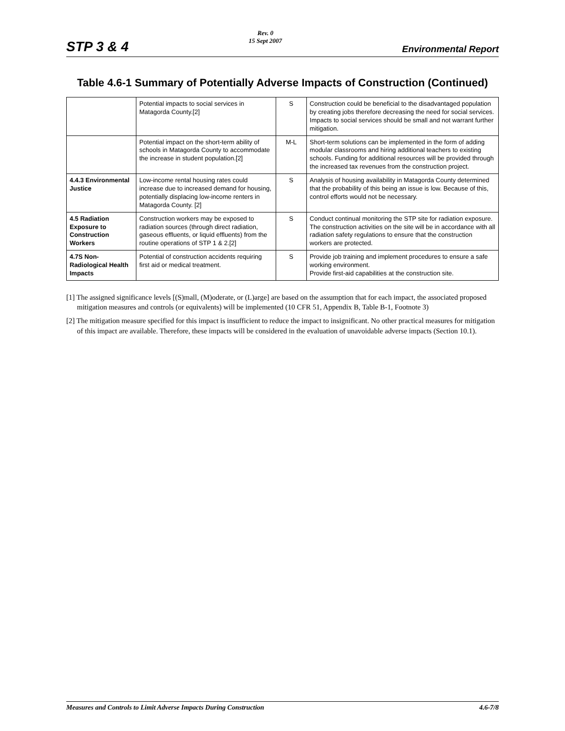STP 3 & 4
Rev. 0
15 Sept 2007
Environmental Report
Table 4.6-1 Summary of Potentially Adverse Impacts of Construction (Continued)
| | Potential impacts to social services in Matagorda County.[2] | S | Construction could be beneficial to the disadvantaged population by creating jobs therefore decreasing the need for social services. Impacts to social services should be small and not warrant further mitigation. |
| | Potential impact on the short-term ability of schools in Matagorda County to accommodate the increase in student population.[2] | M-L | Short-term solutions can be implemented in the form of adding modular classrooms and hiring additional teachers to existing schools. Funding for additional resources will be provided through the increased tax revenues from the construction project. |
| 4.4.3 Environmental Justice | Low-income rental housing rates could increase due to increased demand for housing, potentially displacing low-income renters in Matagorda County. [2] | S | Analysis of housing availability in Matagorda County determined that the probability of this being an issue is low. Because of this, control efforts would not be necessary. |
| 4.5 Radiation Exposure to Construction Workers | Construction workers may be exposed to radiation sources (through direct radiation, gaseous effluents, or liquid effluents) from the routine operations of STP 1 & 2.[2] | S | Conduct continual monitoring the STP site for radiation exposure. The construction activities on the site will be in accordance with all radiation safety regulations to ensure that the construction workers are protected. |
| 4.7S Non-Radiological Health Impacts | Potential of construction accidents requiring first aid or medical treatment. | S | Provide job training and implement procedures to ensure a safe working environment. Provide first-aid capabilities at the construction site. |
[1] The assigned significance levels [(S)mall, (M)oderate, or (L)arge] are based on the assumption that for each impact, the associated proposed mitigation measures and controls (or equivalents) will be implemented (10 CFR 51, Appendix B, Table B-1, Footnote 3)
[2] The mitigation measure specified for this impact is insufficient to reduce the impact to insignificant. No other practical measures for mitigation of this impact are available. Therefore, these impacts will be considered in the evaluation of unavoidable adverse impacts (Section 10.1).
Measures and Controls to Limit Adverse Impacts During Construction 4.6-7/8